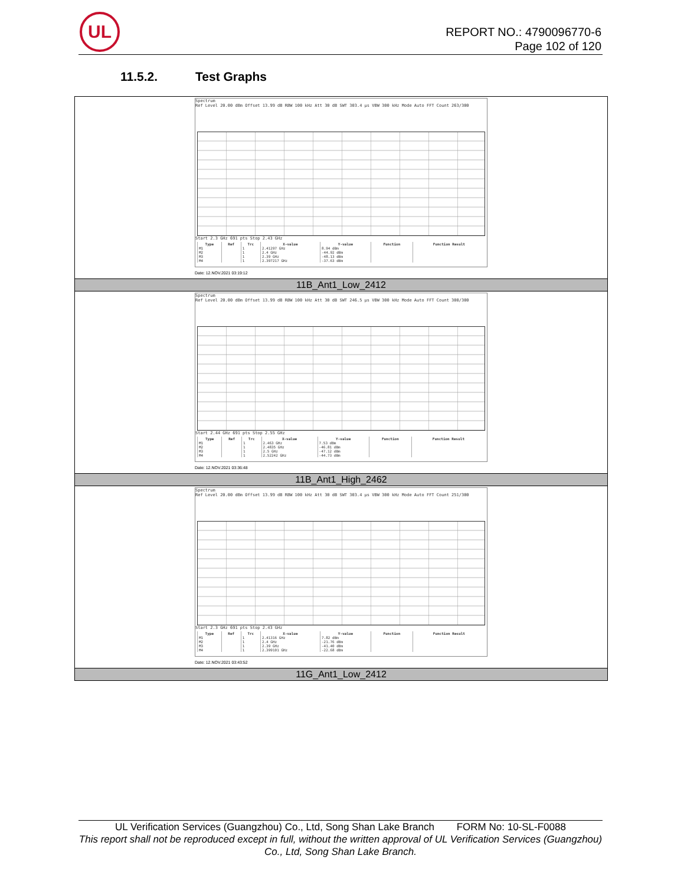UL
REPORT NO.: 4790096770-6
Page 102 of 120
11.5.2. Test Graphs
Spectrum
Ref Level 20.00 dBm Offset 13.99 dB RBW 100 kHz Att 30 dB SWT 303.4 µs VBW 300 kHz Mode Auto FFT Count 263/300
Start 2.3 GHz 691 pts Stop 2.43 GHz
| Type | Ref | Trc | X-value | Y-value | Function | Function Result |
| --- | --- | --- | --- | --- | --- | --- |
| M1 | | 1 | 2.41297 GHz | 8.94 dBm | | |
| M2 | | 1 | 2.4 GHz | -44.92 dBm | | |
| M3 | | 1 | 2.39 GHz | -48.13 dBm | | |
| M4 | | 1 | 2.397217 GHz | -37.63 dBm | | |
Date: 12.NOV.2021 03:19:12
11B_Ant1_Low_2412
Spectrum
Ref Level 20.00 dBm Offset 13.99 dB RBW 100 kHz Att 30 dB SWT 246.5 µs VBW 300 kHz Mode Auto FFT Count 300/300
Start 2.44 GHz 691 pts Stop 2.55 GHz
| Type | Ref | Trc | X-value | Y-value | Function | Function Result |
| --- | --- | --- | --- | --- | --- | --- |
| M1 | | 1 | 2.463 GHz | 7.53 dBm | | |
| M2 | | 1 | 2.4835 GHz | -46.81 dBm | | |
| M3 | | 1 | 2.5 GHz | -47.12 dBm | | |
| M4 | | 1 | 2.52242 GHz | -44.73 dBm | | |
Date: 12.NOV.2021 03:36:48
11B_Ant1_High_2462
Spectrum
Ref Level 20.00 dBm Offset 13.99 dB RBW 100 kHz Att 30 dB SWT 303.4 µs VBW 300 kHz Mode Auto FFT Count 251/300
Start 2.3 GHz 691 pts Stop 2.43 GHz
| Type | Ref | Trc | X-value | Y-value | Function | Function Result |
| --- | --- | --- | --- | --- | --- | --- |
| M1 | | 1 | 2.41316 GHz | 7.82 dBm | | |
| M2 | | 1 | 2.4 GHz | -21.76 dBm | | |
| M3 | | 1 | 2.39 GHz | -41.40 dBm | | |
| M4 | | 1 | 2.399101 GHz | -22.68 dBm | | |
Date: 12.NOV.2021 03:43:52
11G_Ant1_Low_2412
UL Verification Services (Guangzhou) Co., Ltd, Song Shan Lake Branch FORM No: 10-SL-F0088
This report shall not be reproduced except in full, without the written approval of UL Verification Services (Guangzhou) Co., Ltd, Song Shan Lake Branch.